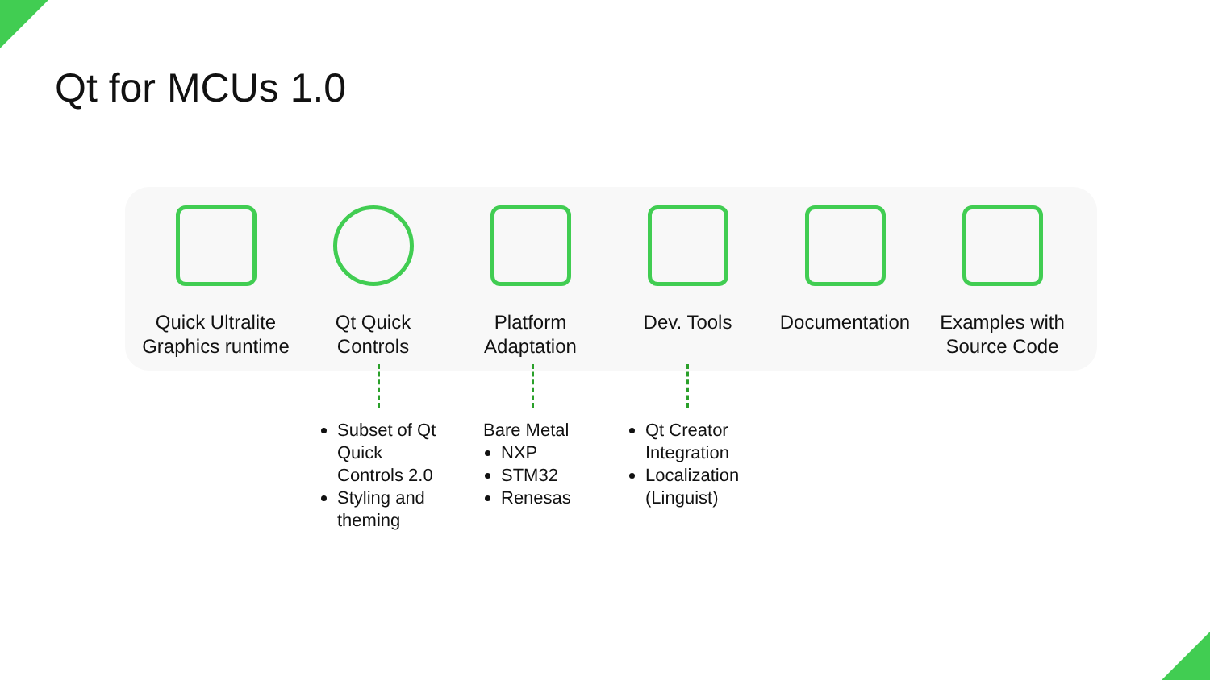Qt for MCUs 1.0
Quick Ultralite
Graphics runtime
Qt Quick
Controls
Platform
Adaptation
Dev. Tools Documentation Examples with
Source Code
Subset of Qt Quick Controls 2.0
Styling and theming
Bare Metal
NXP
STM32
Renesas
Qt Creator Integration
Localization (Linguist)